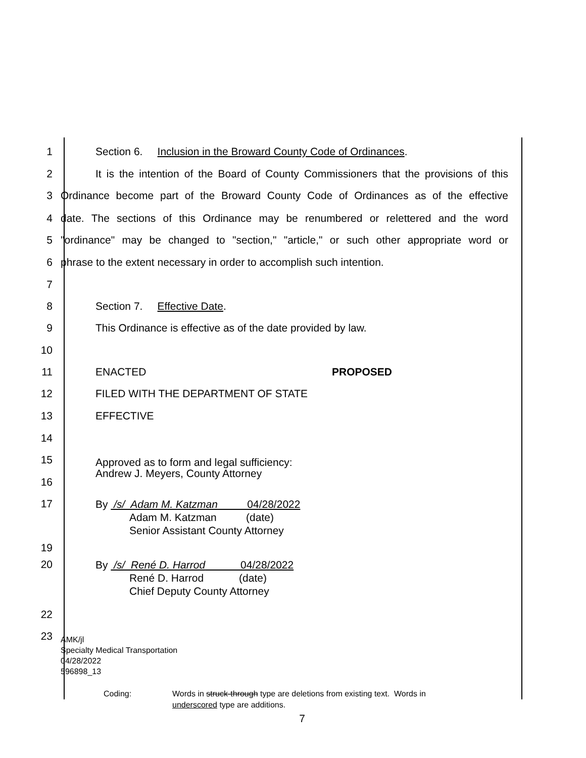1 Section 6. Inclusion in the Broward County Code of Ordinances.
2 It is the intention of the Board of County Commissioners that the provisions of this
3 Ordinance become part of the Broward County Code of Ordinances as of the effective
4 date. The sections of this Ordinance may be renumbered or relettered and the word
5 "ordinance" may be changed to "section," "article," or such other appropriate word or
6 phrase to the extent necessary in order to accomplish such intention.
7
8 Section 7. Effective Date.
9 This Ordinance is effective as of the date provided by law.
10
11 ENACTED PROPOSED
12 FILED WITH THE DEPARTMENT OF STATE
13 EFFECTIVE
14
15
Approved as to form and legal sufficiency:
Andrew J. Meyers, County Attorney
16
17
By /s/ Adam M. Katzman 04/28/2022
Adam M. Katzman (date)
Senior Assistant County Attorney
19
20
By /s/ René D. Harrod 04/28/2022
René D. Harrod (date)
Chief Deputy County Attorney
22
23
AMK/jl
Specialty Medical Transportation
04/28/2022
596898_13
Coding: Words in struck-through type are deletions from existing text. Words in
underscored type are additions.
7